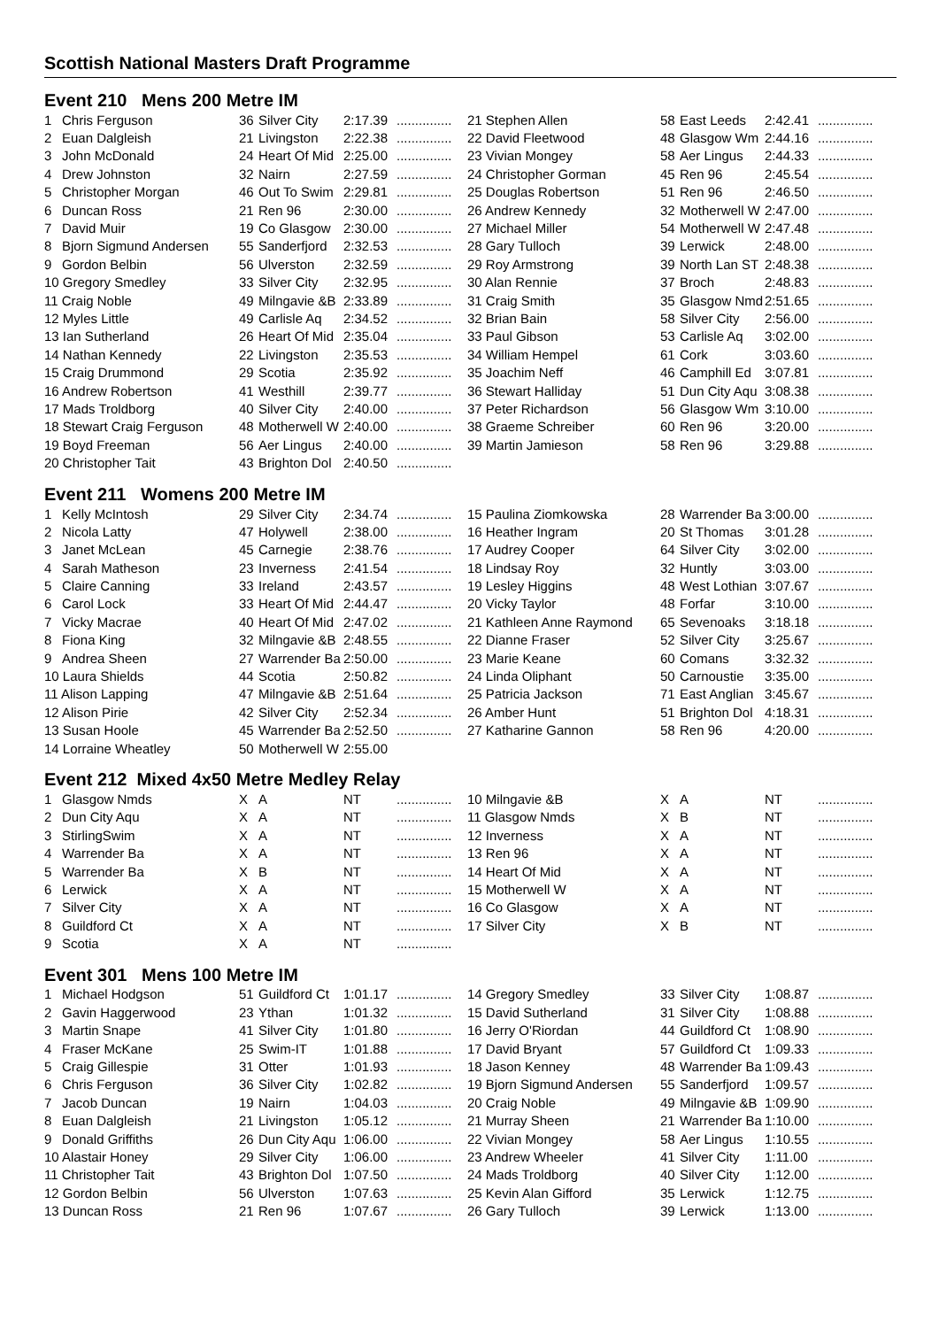Scottish National Masters Draft Programme
Event 210 Mens 200 Metre IM
| 1 | Chris Ferguson | 36 | Silver City | 2:17.39 | ............... | 21 Stephen Allen | 58 | East Leeds | 2:42.41 | ............... |
| 2 | Euan Dalgleish | 21 | Livingston | 2:22.38 | ............... | 22 David Fleetwood | 48 | Glasgow Wm | 2:44.16 | ............... |
| 3 | John McDonald | 24 | Heart Of Mid | 2:25.00 | ............... | 23 Vivian Mongey | 58 | Aer Lingus | 2:44.33 | ............... |
| 4 | Drew Johnston | 32 | Nairn | 2:27.59 | ............... | 24 Christopher Gorman | 45 | Ren 96 | 2:45.54 | ............... |
| 5 | Christopher Morgan | 46 | Out To Swim | 2:29.81 | ............... | 25 Douglas Robertson | 51 | Ren 96 | 2:46.50 | ............... |
| 6 | Duncan Ross | 21 | Ren 96 | 2:30.00 | ............... | 26 Andrew Kennedy | 32 | Motherwell W | 2:47.00 | ............... |
| 7 | David Muir | 19 | Co Glasgow | 2:30.00 | ............... | 27 Michael Miller | 54 | Motherwell W | 2:47.48 | ............... |
| 8 | Bjorn Sigmund Andersen | 55 | Sanderfjord | 2:32.53 | ............... | 28 Gary Tulloch | 39 | Lerwick | 2:48.00 | ............... |
| 9 | Gordon Belbin | 56 | Ulverston | 2:32.59 | ............... | 29 Roy Armstrong | 39 | North Lan ST | 2:48.38 | ............... |
| 10 Gregory Smedley | | 33 | Silver City | 2:32.95 | ............... | 30 Alan Rennie | 37 | Broch | 2:48.83 | ............... |
| 11 Craig Noble | | 49 | Milngavie &B | 2:33.89 | ............... | 31 Craig Smith | 35 | Glasgow Nmd | 2:51.65 | ............... |
| 12 Myles Little | | 49 | Carlisle Aq | 2:34.52 | ............... | 32 Brian Bain | 58 | Silver City | 2:56.00 | ............... |
| 13 Ian Sutherland | | 26 | Heart Of Mid | 2:35.04 | ............... | 33 Paul Gibson | 53 | Carlisle Aq | 3:02.00 | ............... |
| 14 Nathan Kennedy | | 22 | Livingston | 2:35.53 | ............... | 34 William Hempel | 61 | Cork | 3:03.60 | ............... |
| 15 Craig Drummond | | 29 | Scotia | 2:35.92 | ............... | 35 Joachim Neff | 46 | Camphill Ed | 3:07.81 | ............... |
| 16 Andrew Robertson | | 41 | Westhill | 2:39.77 | ............... | 36 Stewart Halliday | 51 | Dun City Aqu | 3:08.38 | ............... |
| 17 Mads Troldborg | | 40 | Silver City | 2:40.00 | ............... | 37 Peter Richardson | 56 | Glasgow Wm | 3:10.00 | ............... |
| 18 Stewart Craig Ferguson | | 48 | Motherwell W | 2:40.00 | ............... | 38 Graeme Schreiber | 60 | Ren 96 | 3:20.00 | ............... |
| 19 Boyd Freeman | | 56 | Aer Lingus | 2:40.00 | ............... | 39 Martin Jamieson | 58 | Ren 96 | 3:29.88 | ............... |
| 20 Christopher Tait | | 43 | Brighton Dol | 2:40.50 | ............... | | | | | |
Event 211 Womens 200 Metre IM
| 1 | Kelly McIntosh | 29 | Silver City | 2:34.74 | ............... | 15 Paulina Ziomkowska | 28 | Warrender Ba | 3:00.00 | ............... |
| 2 | Nicola Latty | 47 | Holywell | 2:38.00 | ............... | 16 Heather Ingram | 20 | St Thomas | 3:01.28 | ............... |
| 3 | Janet McLean | 45 | Carnegie | 2:38.76 | ............... | 17 Audrey Cooper | 64 | Silver City | 3:02.00 | ............... |
| 4 | Sarah Matheson | 23 | Inverness | 2:41.54 | ............... | 18 Lindsay Roy | 32 | Huntly | 3:03.00 | ............... |
| 5 | Claire Canning | 33 | Ireland | 2:43.57 | ............... | 19 Lesley Higgins | 48 | West Lothian | 3:07.67 | ............... |
| 6 | Carol Lock | 33 | Heart Of Mid | 2:44.47 | ............... | 20 Vicky Taylor | 48 | Forfar | 3:10.00 | ............... |
| 7 | Vicky Macrae | 40 | Heart Of Mid | 2:47.02 | ............... | 21 Kathleen Anne Raymond | 65 | Sevenoaks | 3:18.18 | ............... |
| 8 | Fiona King | 32 | Milngavie &B | 2:48.55 | ............... | 22 Dianne Fraser | 52 | Silver City | 3:25.67 | ............... |
| 9 | Andrea Sheen | 27 | Warrender Ba | 2:50.00 | ............... | 23 Marie Keane | 60 | Comans | 3:32.32 | ............... |
| 10 Laura Shields | | 44 | Scotia | 2:50.82 | ............... | 24 Linda Oliphant | 50 | Carnoustie | 3:35.00 | ............... |
| 11 Alison Lapping | | 47 | Milngavie &B | 2:51.64 | ............... | 25 Patricia Jackson | 71 | East Anglian | 3:45.67 | ............... |
| 12 Alison Pirie | | 42 | Silver City | 2:52.34 | ............... | 26 Amber Hunt | 51 | Brighton Dol | 4:18.31 | ............... |
| 13 Susan Hoole | | 45 | Warrender Ba | 2:52.50 | ............... | 27 Katharine Gannon | 58 | Ren 96 | 4:20.00 | ............... |
| 14 Lorraine Wheatley | | 50 | Motherwell W | 2:55.00 | | | | | | |
Event 212 Mixed 4x50 Metre Medley Relay
| 1 | Glasgow Nmds | X | A | NT | ............... | 10 Milngavie &B | X | A | NT | ............... |
| 2 | Dun City Aqu | X | A | NT | ............... | 11 Glasgow Nmds | X | B | NT | ............... |
| 3 | StirlingSwim | X | A | NT | ............... | 12 Inverness | X | A | NT | ............... |
| 4 | Warrender Ba | X | A | NT | ............... | 13 Ren 96 | X | A | NT | ............... |
| 5 | Warrender Ba | X | B | NT | ............... | 14 Heart Of Mid | X | A | NT | ............... |
| 6 | Lerwick | X | A | NT | ............... | 15 Motherwell W | X | A | NT | ............... |
| 7 | Silver City | X | A | NT | ............... | 16 Co Glasgow | X | A | NT | ............... |
| 8 | Guildford Ct | X | A | NT | ............... | 17 Silver City | X | B | NT | ............... |
| 9 | Scotia | X | A | NT | ............... | | | | | |
Event 301 Mens 100 Metre IM
| 1 | Michael Hodgson | 51 | Guildford Ct | 1:01.17 | ............... | 14 Gregory Smedley | 33 | Silver City | 1:08.87 | ............... |
| 2 | Gavin Haggerwood | 23 | Ythan | 1:01.32 | ............... | 15 David Sutherland | 31 | Silver City | 1:08.88 | ............... |
| 3 | Martin Snape | 41 | Silver City | 1:01.80 | ............... | 16 Jerry O'Riordan | 44 | Guildford Ct | 1:08.90 | ............... |
| 4 | Fraser McKane | 25 | Swim-IT | 1:01.88 | ............... | 17 David Bryant | 57 | Guildford Ct | 1:09.33 | ............... |
| 5 | Craig Gillespie | 31 | Otter | 1:01.93 | ............... | 18 Jason Kenney | 48 | Warrender Ba | 1:09.43 | ............... |
| 6 | Chris Ferguson | 36 | Silver City | 1:02.82 | ............... | 19 Bjorn Sigmund Andersen | 55 | Sanderfjord | 1:09.57 | ............... |
| 7 | Jacob Duncan | 19 | Nairn | 1:04.03 | ............... | 20 Craig Noble | 49 | Milngavie &B | 1:09.90 | ............... |
| 8 | Euan Dalgleish | 21 | Livingston | 1:05.12 | ............... | 21 Murray Sheen | 21 | Warrender Ba | 1:10.00 | ............... |
| 9 | Donald Griffiths | 26 | Dun City Aqu | 1:06.00 | ............... | 22 Vivian Mongey | 58 | Aer Lingus | 1:10.55 | ............... |
| 10 Alastair Honey | | 29 | Silver City | 1:06.00 | ............... | 23 Andrew Wheeler | 41 | Silver City | 1:11.00 | ............... |
| 11 Christopher Tait | | 43 | Brighton Dol | 1:07.50 | ............... | 24 Mads Troldborg | 40 | Silver City | 1:12.00 | ............... |
| 12 Gordon Belbin | | 56 | Ulverston | 1:07.63 | ............... | 25 Kevin Alan Gifford | 35 | Lerwick | 1:12.75 | ............... |
| 13 Duncan Ross | | 21 | Ren 96 | 1:07.67 | ............... | 26 Gary Tulloch | 39 | Lerwick | 1:13.00 | ............... |